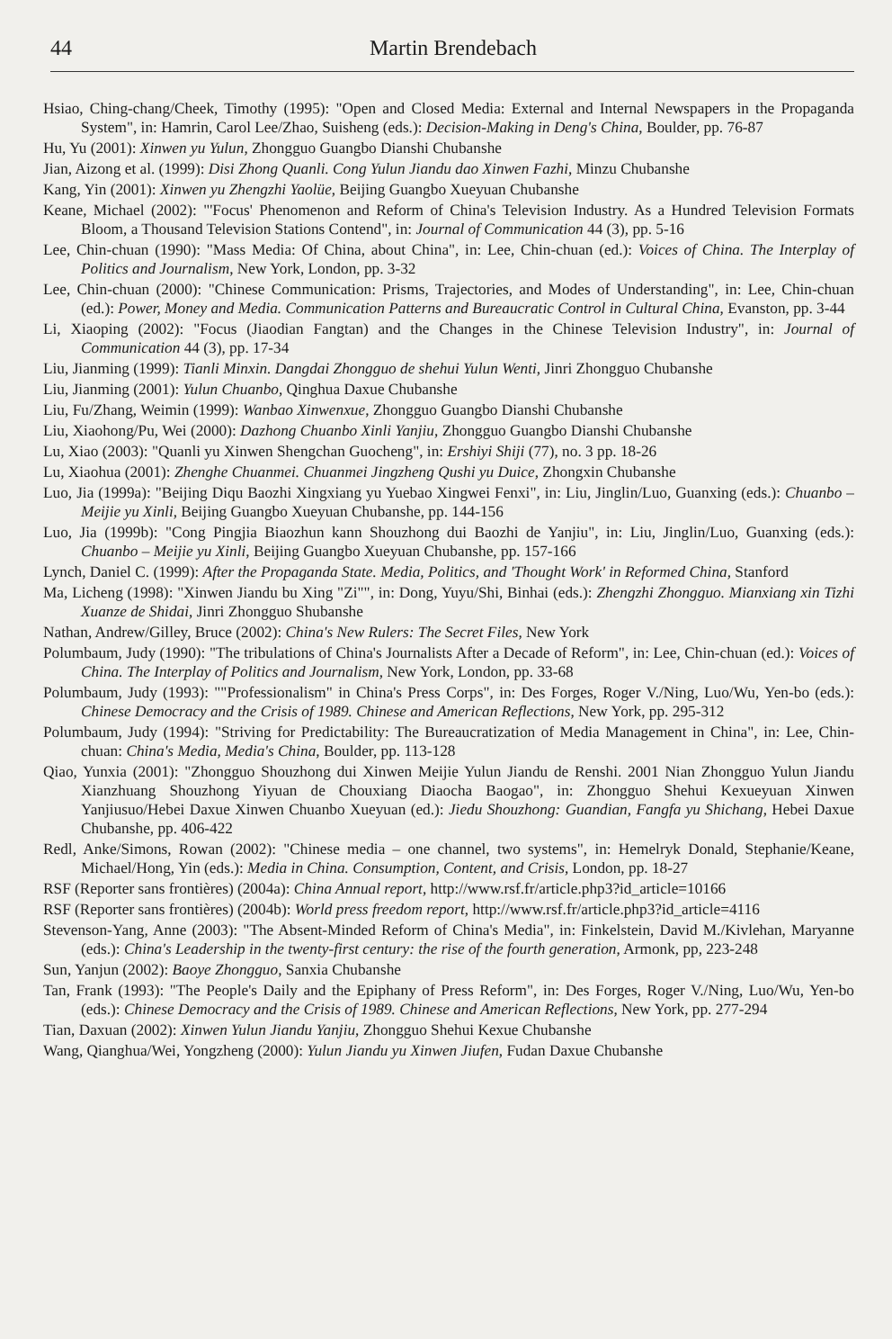44 Martin Brendebach
Hsiao, Ching-chang/Cheek, Timothy (1995): "Open and Closed Media: External and Internal Newspapers in the Propaganda System", in: Hamrin, Carol Lee/Zhao, Suisheng (eds.): Decision-Making in Deng's China, Boulder, pp. 76-87
Hu, Yu (2001): Xinwen yu Yulun, Zhongguo Guangbo Dianshi Chubanshe
Jian, Aizong et al. (1999): Disi Zhong Quanli. Cong Yulun Jiandu dao Xinwen Fazhi, Minzu Chubanshe
Kang, Yin (2001): Xinwen yu Zhengzhi Yaolüe, Beijing Guangbo Xueyuan Chubanshe
Keane, Michael (2002): "'Focus' Phenomenon and Reform of China's Television Industry. As a Hundred Television Formats Bloom, a Thousand Television Stations Contend", in: Journal of Communication 44 (3), pp. 5-16
Lee, Chin-chuan (1990): "Mass Media: Of China, about China", in: Lee, Chin-chuan (ed.): Voices of China. The Interplay of Politics and Journalism, New York, London, pp. 3-32
Lee, Chin-chuan (2000): "Chinese Communication: Prisms, Trajectories, and Modes of Understanding", in: Lee, Chin-chuan (ed.): Power, Money and Media. Communication Patterns and Bureaucratic Control in Cultural China, Evanston, pp. 3-44
Li, Xiaoping (2002): "Focus (Jiaodian Fangtan) and the Changes in the Chinese Television Industry", in: Journal of Communication 44 (3), pp. 17-34
Liu, Jianming (1999): Tianli Minxin. Dangdai Zhongguo de shehui Yulun Wenti, Jinri Zhongguo Chubanshe
Liu, Jianming (2001): Yulun Chuanbo, Qinghua Daxue Chubanshe
Liu, Fu/Zhang, Weimin (1999): Wanbao Xinwenxue, Zhongguo Guangbo Dianshi Chubanshe
Liu, Xiaohong/Pu, Wei (2000): Dazhong Chuanbo Xinli Yanjiu, Zhongguo Guangbo Dianshi Chubanshe
Lu, Xiao (2003): "Quanli yu Xinwen Shengchan Guocheng", in: Ershiyi Shiji (77), no. 3 pp. 18-26
Lu, Xiaohua (2001): Zhenghe Chuanmei. Chuanmei Jingzheng Qushi yu Duice, Zhongxin Chubanshe
Luo, Jia (1999a): "Beijing Diqu Baozhi Xingxiang yu Yuebao Xingwei Fenxi", in: Liu, Jinglin/Luo, Guanxing (eds.): Chuanbo – Meijie yu Xinli, Beijing Guangbo Xueyuan Chubanshe, pp. 144-156
Luo, Jia (1999b): "Cong Pingjia Biaozhun kann Shouzhong dui Baozhi de Yanjiu", in: Liu, Jinglin/Luo, Guanxing (eds.): Chuanbo – Meijie yu Xinli, Beijing Guangbo Xueyuan Chubanshe, pp. 157-166
Lynch, Daniel C. (1999): After the Propaganda State. Media, Politics, and 'Thought Work' in Reformed China, Stanford
Ma, Licheng (1998): "Xinwen Jiandu bu Xing "Zi"", in: Dong, Yuyu/Shi, Binhai (eds.): Zhengzhi Zhongguo. Mianxiang xin Tizhi Xuanze de Shidai, Jinri Zhongguo Shubanshe
Nathan, Andrew/Gilley, Bruce (2002): China's New Rulers: The Secret Files, New York
Polumbaum, Judy (1990): "The tribulations of China's Journalists After a Decade of Reform", in: Lee, Chin-chuan (ed.): Voices of China. The Interplay of Politics and Journalism, New York, London, pp. 33-68
Polumbaum, Judy (1993): ""Professionalism" in China's Press Corps", in: Des Forges, Roger V./Ning, Luo/Wu, Yen-bo (eds.): Chinese Democracy and the Crisis of 1989. Chinese and American Reflections, New York, pp. 295-312
Polumbaum, Judy (1994): "Striving for Predictability: The Bureaucratization of Media Management in China", in: Lee, Chin-chuan: China's Media, Media's China, Boulder, pp. 113-128
Qiao, Yunxia (2001): "Zhongguo Shouzhong dui Xinwen Meijie Yulun Jiandu de Renshi. 2001 Nian Zhongguo Yulun Jiandu Xianzhuang Shouzhong Yiyuan de Chouxiang Diaocha Baogao", in: Zhongguo Shehui Kexueyuan Xinwen Yanjiusuo/Hebei Daxue Xinwen Chuanbo Xueyuan (ed.): Jiedu Shouzhong: Guandian, Fangfa yu Shichang, Hebei Daxue Chubanshe, pp. 406-422
Redl, Anke/Simons, Rowan (2002): "Chinese media – one channel, two systems", in: Hemelryk Donald, Stephanie/Keane, Michael/Hong, Yin (eds.): Media in China. Consumption, Content, and Crisis, London, pp. 18-27
RSF (Reporter sans frontières) (2004a): China Annual report, http://www.rsf.fr/article.php3?id_article=10166
RSF (Reporter sans frontières) (2004b): World press freedom report, http://www.rsf.fr/article.php3?id_article=4116
Stevenson-Yang, Anne (2003): "The Absent-Minded Reform of China's Media", in: Finkelstein, David M./Kivlehan, Maryanne (eds.): China's Leadership in the twenty-first century: the rise of the fourth generation, Armonk, pp, 223-248
Sun, Yanjun (2002): Baoye Zhongguo, Sanxia Chubanshe
Tan, Frank (1993): "The People's Daily and the Epiphany of Press Reform", in: Des Forges, Roger V./Ning, Luo/Wu, Yen-bo (eds.): Chinese Democracy and the Crisis of 1989. Chinese and American Reflections, New York, pp. 277-294
Tian, Daxuan (2002): Xinwen Yulun Jiandu Yanjiu, Zhongguo Shehui Kexue Chubanshe
Wang, Qianghua/Wei, Yongzheng (2000): Yulun Jiandu yu Xinwen Jiufen, Fudan Daxue Chubanshe